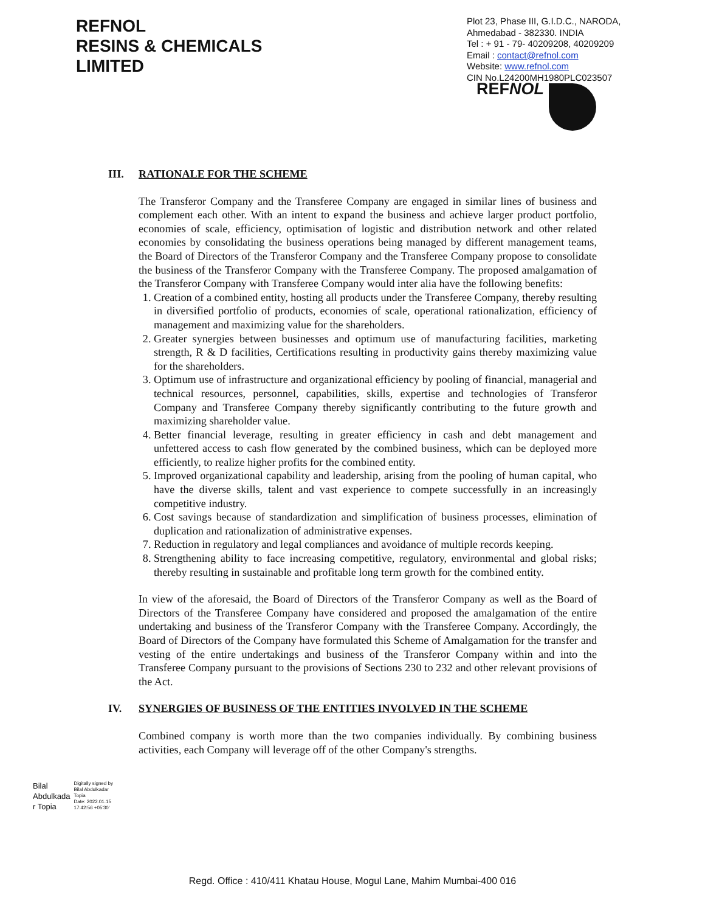REFNOL
RESINS & CHEMICALS
LIMITED
Plot 23, Phase III, G.I.D.C., NARODA, Ahmedabad - 382330. INDIA
Tel : + 91 - 79- 40209208, 40209209
Email : contact@refnol.com
Website: www.refnol.com
CIN No.L24200MH1980PLC023507
REF NOL
III. RATIONALE FOR THE SCHEME
The Transferor Company and the Transferee Company are engaged in similar lines of business and complement each other. With an intent to expand the business and achieve larger product portfolio, economies of scale, efficiency, optimisation of logistic and distribution network and other related economies by consolidating the business operations being managed by different management teams, the Board of Directors of the Transferor Company and the Transferee Company propose to consolidate the business of the Transferor Company with the Transferee Company. The proposed amalgamation of the Transferor Company with Transferee Company would inter alia have the following benefits:
1. Creation of a combined entity, hosting all products under the Transferee Company, thereby resulting in diversified portfolio of products, economies of scale, operational rationalization, efficiency of management and maximizing value for the shareholders.
2. Greater synergies between businesses and optimum use of manufacturing facilities, marketing strength, R & D facilities, Certifications resulting in productivity gains thereby maximizing value for the shareholders.
3. Optimum use of infrastructure and organizational efficiency by pooling of financial, managerial and technical resources, personnel, capabilities, skills, expertise and technologies of Transferor Company and Transferee Company thereby significantly contributing to the future growth and maximizing shareholder value.
4. Better financial leverage, resulting in greater efficiency in cash and debt management and unfettered access to cash flow generated by the combined business, which can be deployed more efficiently, to realize higher profits for the combined entity.
5. Improved organizational capability and leadership, arising from the pooling of human capital, who have the diverse skills, talent and vast experience to compete successfully in an increasingly competitive industry.
6. Cost savings because of standardization and simplification of business processes, elimination of duplication and rationalization of administrative expenses.
7. Reduction in regulatory and legal compliances and avoidance of multiple records keeping.
8. Strengthening ability to face increasing competitive, regulatory, environmental and global risks; thereby resulting in sustainable and profitable long term growth for the combined entity.
In view of the aforesaid, the Board of Directors of the Transferor Company as well as the Board of Directors of the Transferee Company have considered and proposed the amalgamation of the entire undertaking and business of the Transferor Company with the Transferee Company. Accordingly, the Board of Directors of the Company have formulated this Scheme of Amalgamation for the transfer and vesting of the entire undertakings and business of the Transferor Company within and into the Transferee Company pursuant to the provisions of Sections 230 to 232 and other relevant provisions of the Act.
IV. SYNERGIES OF BUSINESS OF THE ENTITIES INVOLVED IN THE SCHEME
Combined company is worth more than the two companies individually. By combining business activities, each Company will leverage off of the other Company's strengths.
Bilal
Abdulkada
r Topia
Digitally signed by
Bilal Abdulkadar
Topia
Date: 2022.01.15
17:42:56 +05'30'
Regd. Office : 410/411 Khatau House, Mogul Lane, Mahim Mumbai-400 016